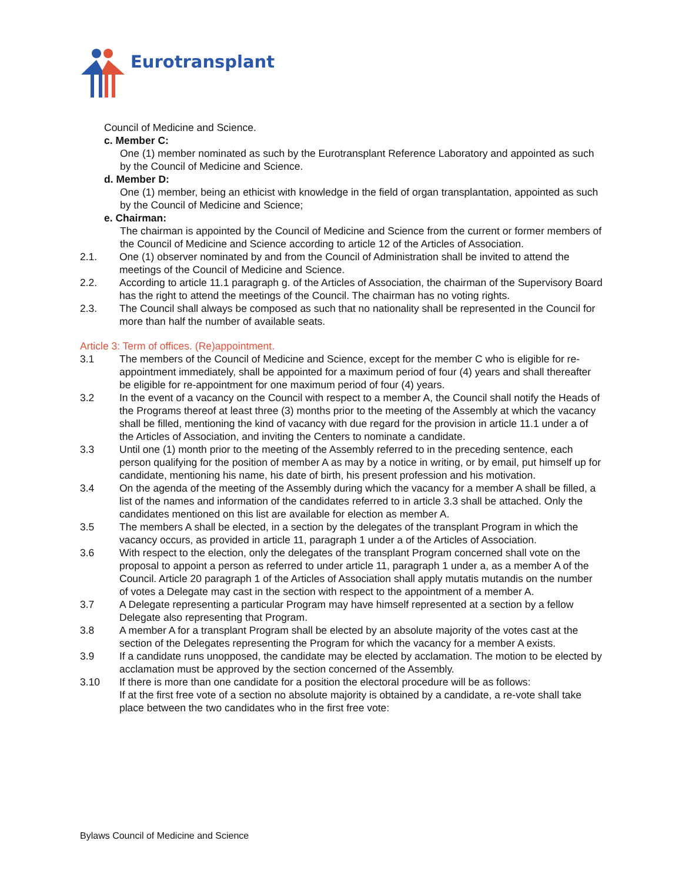Eurotransplant
Council of Medicine and Science.
c. Member C:
One (1) member nominated as such by the Eurotransplant Reference Laboratory and appointed as such by the Council of Medicine and Science.
d. Member D:
One (1) member, being an ethicist with knowledge in the field of organ transplantation, appointed as such by the Council of Medicine and Science;
e. Chairman:
The chairman is appointed by the Council of Medicine and Science from the current or former members of the Council of Medicine and Science according to article 12 of the Articles of Association.
2.1. One (1) observer nominated by and from the Council of Administration shall be invited to attend the meetings of the Council of Medicine and Science.
2.2. According to article 11.1 paragraph g. of the Articles of Association, the chairman of the Supervisory Board has the right to attend the meetings of the Council. The chairman has no voting rights.
2.3. The Council shall always be composed as such that no nationality shall be represented in the Council for more than half the number of available seats.
Article 3: Term of offices. (Re)appointment.
3.1 The members of the Council of Medicine and Science, except for the member C who is eligible for re-appointment immediately, shall be appointed for a maximum period of four (4) years and shall thereafter be eligible for re-appointment for one maximum period of four (4) years.
3.2 In the event of a vacancy on the Council with respect to a member A, the Council shall notify the Heads of the Programs thereof at least three (3) months prior to the meeting of the Assembly at which the vacancy shall be filled, mentioning the kind of vacancy with due regard for the provision in article 11.1 under a of the Articles of Association, and inviting the Centers to nominate a candidate.
3.3 Until one (1) month prior to the meeting of the Assembly referred to in the preceding sentence, each person qualifying for the position of member A as may by a notice in writing, or by email, put himself up for candidate, mentioning his name, his date of birth, his present profession and his motivation.
3.4 On the agenda of the meeting of the Assembly during which the vacancy for a member A shall be filled, a list of the names and information of the candidates referred to in article 3.3 shall be attached. Only the candidates mentioned on this list are available for election as member A.
3.5 The members A shall be elected, in a section by the delegates of the transplant Program in which the vacancy occurs, as provided in article 11, paragraph 1 under a of the Articles of Association.
3.6 With respect to the election, only the delegates of the transplant Program concerned shall vote on the proposal to appoint a person as referred to under article 11, paragraph 1 under a, as a member A of the Council. Article 20 paragraph 1 of the Articles of Association shall apply mutatis mutandis on the number of votes a Delegate may cast in the section with respect to the appointment of a member A.
3.7 A Delegate representing a particular Program may have himself represented at a section by a fellow Delegate also representing that Program.
3.8 A member A for a transplant Program shall be elected by an absolute majority of the votes cast at the section of the Delegates representing the Program for which the vacancy for a member A exists.
3.9 If a candidate runs unopposed, the candidate may be elected by acclamation. The motion to be elected by acclamation must be approved by the section concerned of the Assembly.
3.10 If there is more than one candidate for a position the electoral procedure will be as follows:
If at the first free vote of a section no absolute majority is obtained by a candidate, a re-vote shall take place between the two candidates who in the first free vote:
Bylaws Council of Medicine and Science